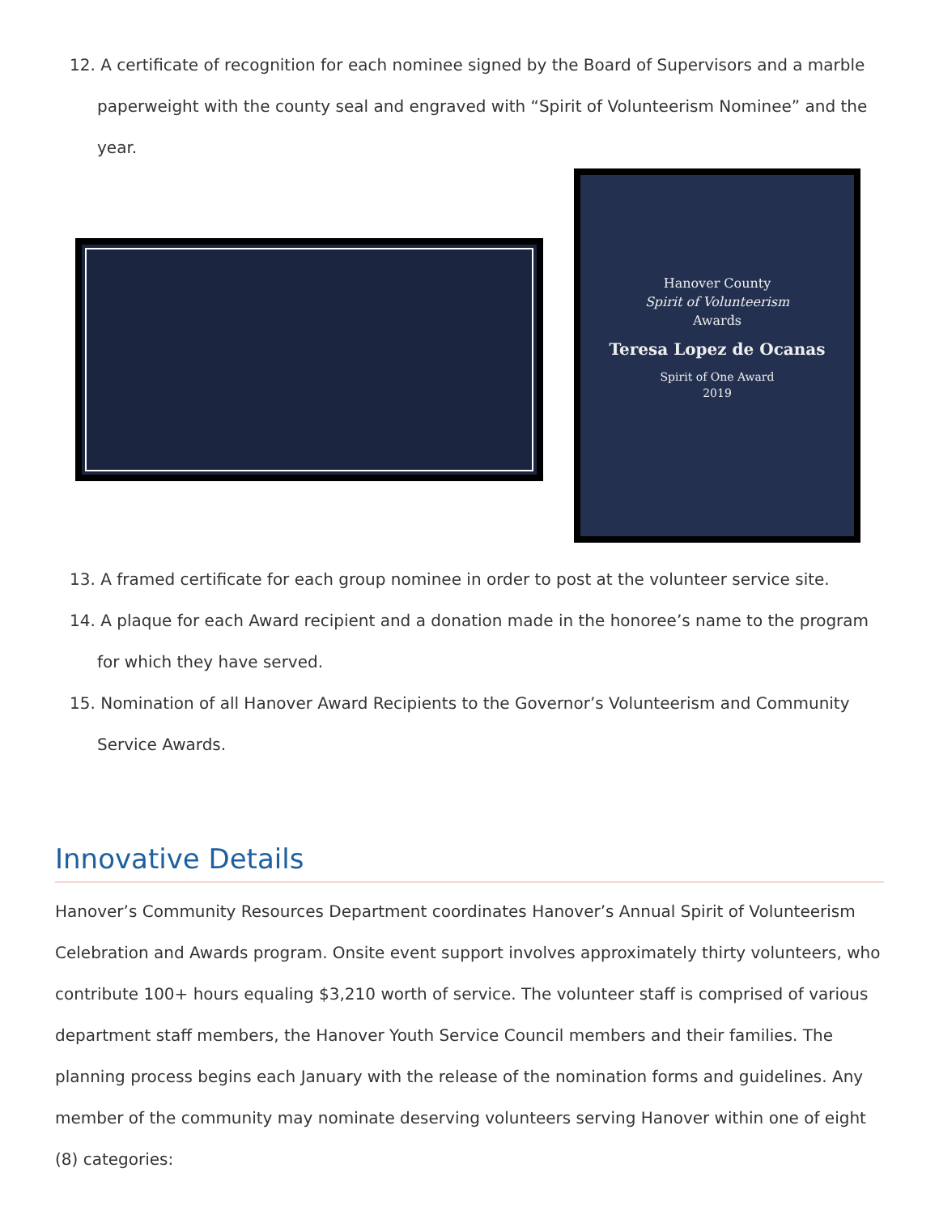12. A certificate of recognition for each nominee signed by the Board of Supervisors and a marble paperweight with the county seal and engraved with “Spirit of Volunteerism Nominee” and the year.
Hanover County
Spirit of Volunteerism
Awards
Teresa Lopez de Ocanas
Spirit of One Award
2019
13. A framed certificate for each group nominee in order to post at the volunteer service site.
14. A plaque for each Award recipient and a donation made in the honoree’s name to the program for which they have served.
15. Nomination of all Hanover Award Recipients to the Governor’s Volunteerism and Community Service Awards.
Innovative Details
Hanover’s Community Resources Department coordinates Hanover’s Annual Spirit of Volunteerism Celebration and Awards program. Onsite event support involves approximately thirty volunteers, who contribute 100+ hours equaling $3,210 worth of service. The volunteer staff is comprised of various department staff members, the Hanover Youth Service Council members and their families. The planning process begins each January with the release of the nomination forms and guidelines. Any member of the community may nominate deserving volunteers serving Hanover within one of eight (8) categories: